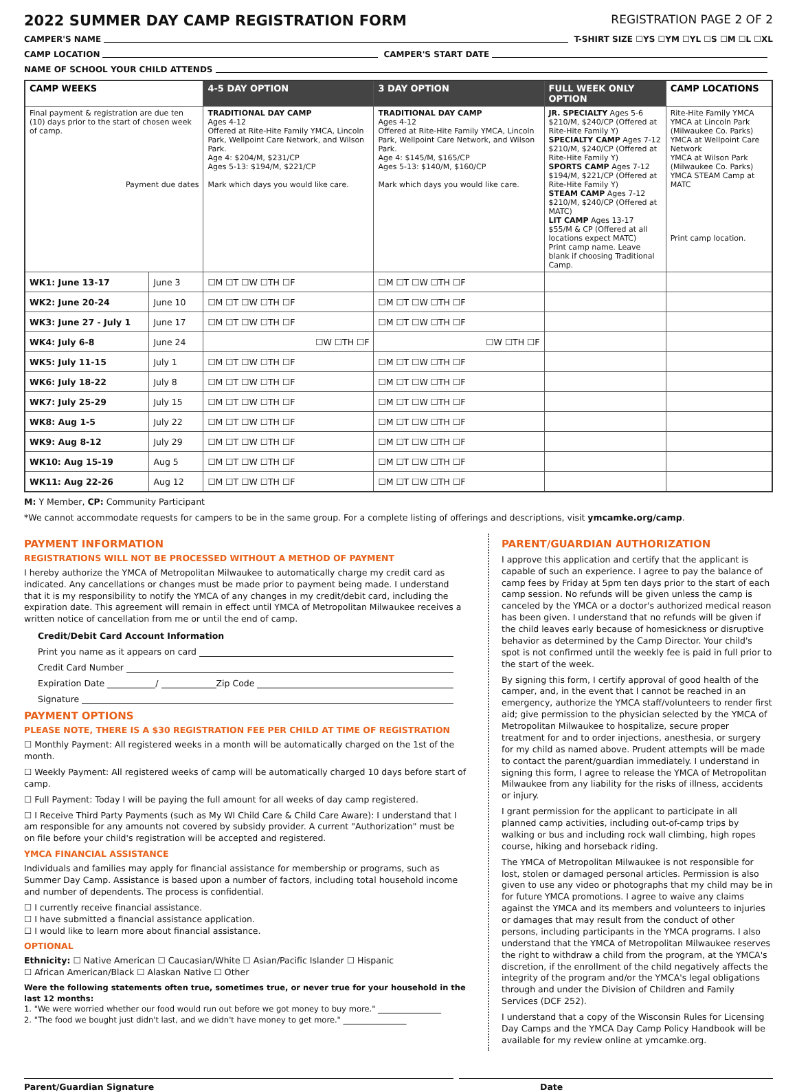2022 SUMMER DAY CAMP REGISTRATION FORM REGISTRATION PAGE 2 OF 2
CAMPER'S NAME T-SHIRT SIZE ☐YS ☐YM ☐YL ☐S ☐M ☐L ☐XL
CAMP LOCATION CAMPER'S START DATE
NAME OF SCHOOL YOUR CHILD ATTENDS
| CAMP WEEKS | | 4-5 DAY OPTION | 3 DAY OPTION | FULL WEEK ONLY OPTION | CAMP LOCATIONS |
| --- | --- | --- | --- | --- | --- |
| Final payment & registration are due ten (10) days prior to the start of chosen week of camp. Payment due dates | | TRADITIONAL DAY CAMP Ages 4-12 Offered at Rite-Hite Family YMCA, Lincoln Park, Wellpoint Care Network, and Wilson Park. Age 4: $204/M, $231/CP Ages 5-13: $194/M, $221/CP Mark which days you would like care. | TRADITIONAL DAY CAMP Ages 4-12 Offered at Rite-Hite Family YMCA, Lincoln Park, Wellpoint Care Network, and Wilson Park. Age 4: $145/M, $165/CP Ages 5-13: $140/M, $160/CP Mark which days you would like care. | JR. SPECIALTY Ages 5-6 $210/M, $240/CP (Offered at Rite-Hite Family Y) SPECIALTY CAMP Ages 7-12 $210/M, $240/CP (Offered at Rite-Hite Family Y) SPORTS CAMP Ages 7-12 $194/M, $221/CP (Offered at Rite-Hite Family Y) STEAM CAMP Ages 7-12 $210/M, $240/CP (Offered at MATC) LIT CAMP Ages 13-17 $55/M & CP (Offered at all locations expect MATC) Print camp name. Leave blank if choosing Traditional Camp. | Rite-Hite Family YMCA YMCA at Lincoln Park (Milwaukee Co. Parks) YMCA at Wellpoint Care Network YMCA at Wilson Park (Milwaukee Co. Parks) YMCA STEAM Camp at MATC Print camp location. |
| WK1: June 13-17 | June 3 | ☐M ☐T ☐W ☐TH ☐F | ☐M ☐T ☐W ☐TH ☐F | | |
| WK2: June 20-24 | June 10 | ☐M ☐T ☐W ☐TH ☐F | ☐M ☐T ☐W ☐TH ☐F | | |
| WK3: June 27 - July 1 | June 17 | ☐M ☐T ☐W ☐TH ☐F | ☐M ☐T ☐W ☐TH ☐F | | |
| WK4: July 6-8 | June 24 | ☐W ☐TH ☐F | ☐W ☐TH ☐F | | |
| WK5: July 11-15 | July 1 | ☐M ☐T ☐W ☐TH ☐F | ☐M ☐T ☐W ☐TH ☐F | | |
| WK6: July 18-22 | July 8 | ☐M ☐T ☐W ☐TH ☐F | ☐M ☐T ☐W ☐TH ☐F | | |
| WK7: July 25-29 | July 15 | ☐M ☐T ☐W ☐TH ☐F | ☐M ☐T ☐W ☐TH ☐F | | |
| WK8: Aug 1-5 | July 22 | ☐M ☐T ☐W ☐TH ☐F | ☐M ☐T ☐W ☐TH ☐F | | |
| WK9: Aug 8-12 | July 29 | ☐M ☐T ☐W ☐TH ☐F | ☐M ☐T ☐W ☐TH ☐F | | |
| WK10: Aug 15-19 | Aug 5 | ☐M ☐T ☐W ☐TH ☐F | ☐M ☐T ☐W ☐TH ☐F | | |
| WK11: Aug 22-26 | Aug 12 | ☐M ☐T ☐W ☐TH ☐F | ☐M ☐T ☐W ☐TH ☐F | | |
M: Y Member, CP: Community Participant
*We cannot accommodate requests for campers to be in the same group. For a complete listing of offerings and descriptions, visit ymcamke.org/camp.
PAYMENT INFORMATION
REGISTRATIONS WILL NOT BE PROCESSED WITHOUT A METHOD OF PAYMENT
I hereby authorize the YMCA of Metropolitan Milwaukee to automatically charge my credit card as indicated. Any cancellations or changes must be made prior to payment being made. I understand that it is my responsibility to notify the YMCA of any changes in my credit/debit card, including the expiration date. This agreement will remain in effect until YMCA of Metropolitan Milwaukee receives a written notice of cancellation from me or until the end of camp.
Credit/Debit Card Account Information
Print you name as it appears on card
Credit Card Number
Expiration Date / Zip Code
Signature
PAYMENT OPTIONS
PLEASE NOTE, THERE IS A $30 REGISTRATION FEE PER CHILD AT TIME OF REGISTRATION
☐ Monthly Payment: All registered weeks in a month will be automatically charged on the 1st of the month.
☐ Weekly Payment: All registered weeks of camp will be automatically charged 10 days before start of camp.
☐ Full Payment: Today I will be paying the full amount for all weeks of day camp registered.
☐ I Receive Third Party Payments (such as My WI Child Care & Child Care Aware): I understand that I am responsible for any amounts not covered by subsidy provider. A current "Authorization" must be on file before your child's registration will be accepted and registered.
YMCA FINANCIAL ASSISTANCE
Individuals and families may apply for financial assistance for membership or programs, such as Summer Day Camp. Assistance is based upon a number of factors, including total household income and number of dependents. The process is confidential.
☐ I currently receive financial assistance.
☐ I have submitted a financial assistance application.
☐ I would like to learn more about financial assistance.
OPTIONAL
Ethnicity: ☐ Native American ☐ Caucasian/White ☐ Asian/Pacific Islander ☐ Hispanic
☐ African American/Black ☐ Alaskan Native ☐ Other
Were the following statements often true, sometimes true, or never true for your household in the last 12 months:
1. "We were worried whether our food would run out before we got money to buy more." ________________
2. "The food we bought just didn't last, and we didn't have money to get more." ________________
PARENT/GUARDIAN AUTHORIZATION
I approve this application and certify that the applicant is capable of such an experience. I agree to pay the balance of camp fees by Friday at 5pm ten days prior to the start of each camp session. No refunds will be given unless the camp is canceled by the YMCA or a doctor's authorized medical reason has been given. I understand that no refunds will be given if the child leaves early because of homesickness or disruptive behavior as determined by the Camp Director. Your child's spot is not confirmed until the weekly fee is paid in full prior to the start of the week.
By signing this form, I certify approval of good health of the camper, and, in the event that I cannot be reached in an emergency, authorize the YMCA staff/volunteers to render first aid; give permission to the physician selected by the YMCA of Metropolitan Milwaukee to hospitalize, secure proper treatment for and to order injections, anesthesia, or surgery for my child as named above. Prudent attempts will be made to contact the parent/guardian immediately. I understand in signing this form, I agree to release the YMCA of Metropolitan Milwaukee from any liability for the risks of illness, accidents or injury.
I grant permission for the applicant to participate in all planned camp activities, including out-of-camp trips by walking or bus and including rock wall climbing, high ropes course, hiking and horseback riding.
The YMCA of Metropolitan Milwaukee is not responsible for lost, stolen or damaged personal articles. Permission is also given to use any video or photographs that my child may be in for future YMCA promotions. I agree to waive any claims against the YMCA and its members and volunteers to injuries or damages that may result from the conduct of other persons, including participants in the YMCA programs. I also understand that the YMCA of Metropolitan Milwaukee reserves the right to withdraw a child from the program, at the YMCA's discretion, if the enrollment of the child negatively affects the integrity of the program and/or the YMCA's legal obligations through and under the Division of Children and Family Services (DCF 252).
I understand that a copy of the Wisconsin Rules for Licensing Day Camps and the YMCA Day Camp Policy Handbook will be available for my review online at ymcamke.org.
Parent/Guardian Signature Date